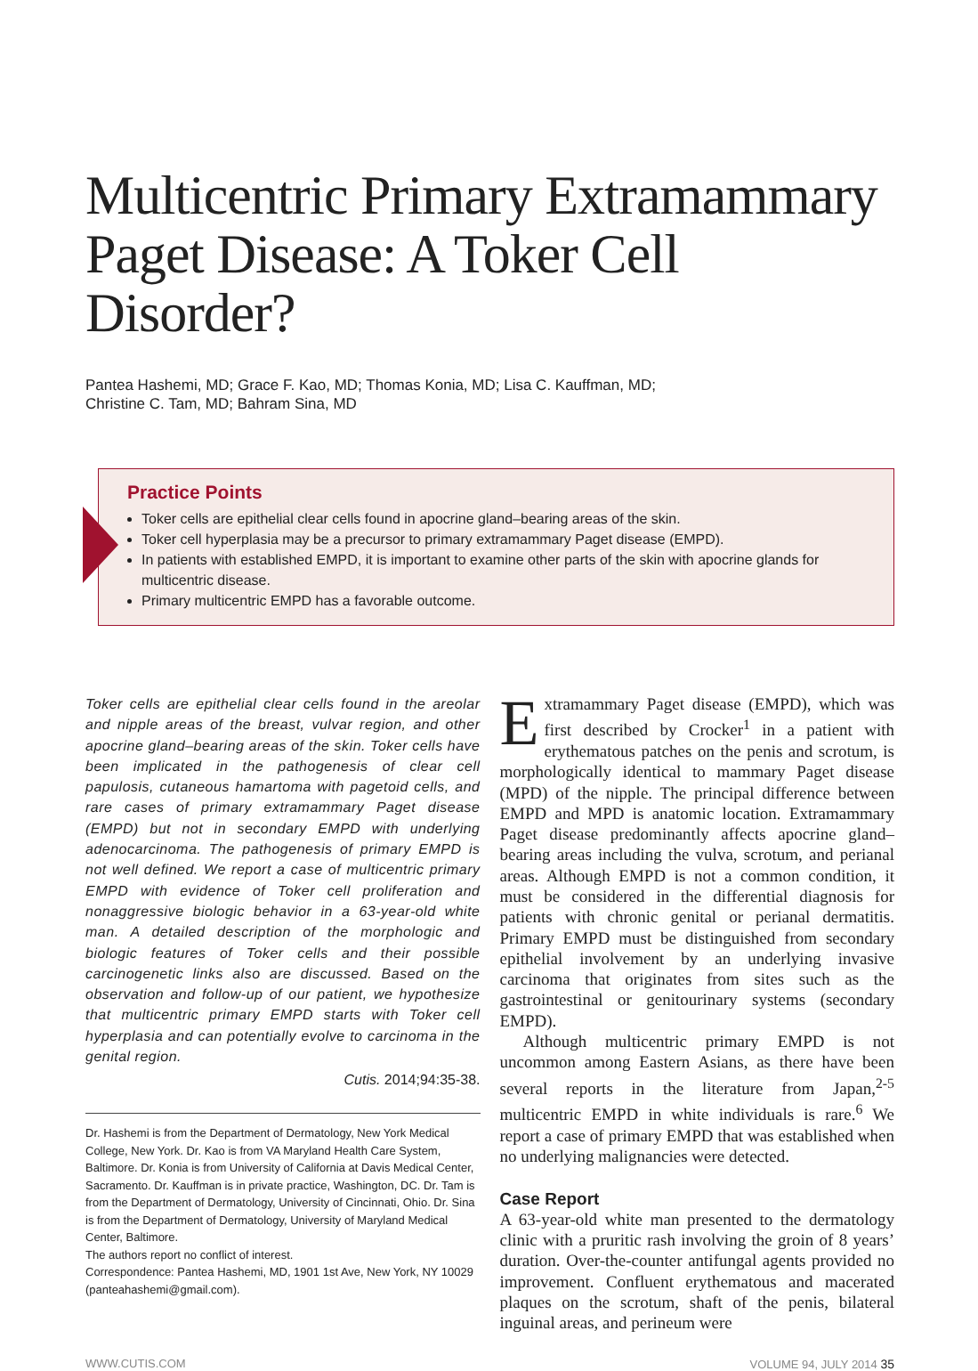Multicentric Primary Extramammary Paget Disease: A Toker Cell Disorder?
Pantea Hashemi, MD; Grace F. Kao, MD; Thomas Konia, MD; Lisa C. Kauffman, MD;
Christine C. Tam, MD; Bahram Sina, MD
Practice Points
Toker cells are epithelial clear cells found in apocrine gland–bearing areas of the skin.
Toker cell hyperplasia may be a precursor to primary extramammary Paget disease (EMPD).
In patients with established EMPD, it is important to examine other parts of the skin with apocrine glands for multicentric disease.
Primary multicentric EMPD has a favorable outcome.
Toker cells are epithelial clear cells found in the areolar and nipple areas of the breast, vulvar region, and other apocrine gland–bearing areas of the skin. Toker cells have been implicated in the pathogenesis of clear cell papulosis, cutaneous hamartoma with pagetoid cells, and rare cases of primary extramammary Paget disease (EMPD) but not in secondary EMPD with underlying adenocarcinoma. The pathogenesis of primary EMPD is not well defined. We report a case of multicentric primary EMPD with evidence of Toker cell proliferation and nonaggressive biologic behavior in a 63-year-old white man. A detailed description of the morphologic and biologic features of Toker cells and their possible carcinogenetic links also are discussed. Based on the observation and follow-up of our patient, we hypothesize that multicentric primary EMPD starts with Toker cell hyperplasia and can potentially evolve to carcinoma in the genital region.
Cutis. 2014;94:35-38.
Dr. Hashemi is from the Department of Dermatology, New York Medical College, New York. Dr. Kao is from VA Maryland Health Care System, Baltimore. Dr. Konia is from University of California at Davis Medical Center, Sacramento. Dr. Kauffman is in private practice, Washington, DC. Dr. Tam is from the Department of Dermatology, University of Cincinnati, Ohio. Dr. Sina is from the Department of Dermatology, University of Maryland Medical Center, Baltimore.
The authors report no conflict of interest.
Correspondence: Pantea Hashemi, MD, 1901 1st Ave, New York, NY 10029 (panteahashemi@gmail.com).
Extramammary Paget disease (EMPD), which was first described by Crocker<sup>1</sup> in a patient with erythematous patches on the penis and scrotum, is morphologically identical to mammary Paget disease (MPD) of the nipple. The principal difference between EMPD and MPD is anatomic location. Extramammary Paget disease predominantly affects apocrine gland–bearing areas including the vulva, scrotum, and perianal areas. Although EMPD is not a common condition, it must be considered in the differential diagnosis for patients with chronic genital or perianal dermatitis. Primary EMPD must be distinguished from secondary epithelial involvement by an underlying invasive carcinoma that originates from sites such as the gastrointestinal or genitourinary systems (secondary EMPD).
Although multicentric primary EMPD is not uncommon among Eastern Asians, as there have been several reports in the literature from Japan,<sup>2-5</sup> multicentric EMPD in white individuals is rare.<sup>6</sup> We report a case of primary EMPD that was established when no underlying malignancies were detected.
Case Report
A 63-year-old white man presented to the dermatology clinic with a pruritic rash involving the groin of 8 years’ duration. Over-the-counter antifungal agents provided no improvement. Confluent erythematous and macerated plaques on the scrotum, shaft of the penis, bilateral inguinal areas, and perineum were
WWW.CUTIS.COM VOLUME 94, JULY 2014 35